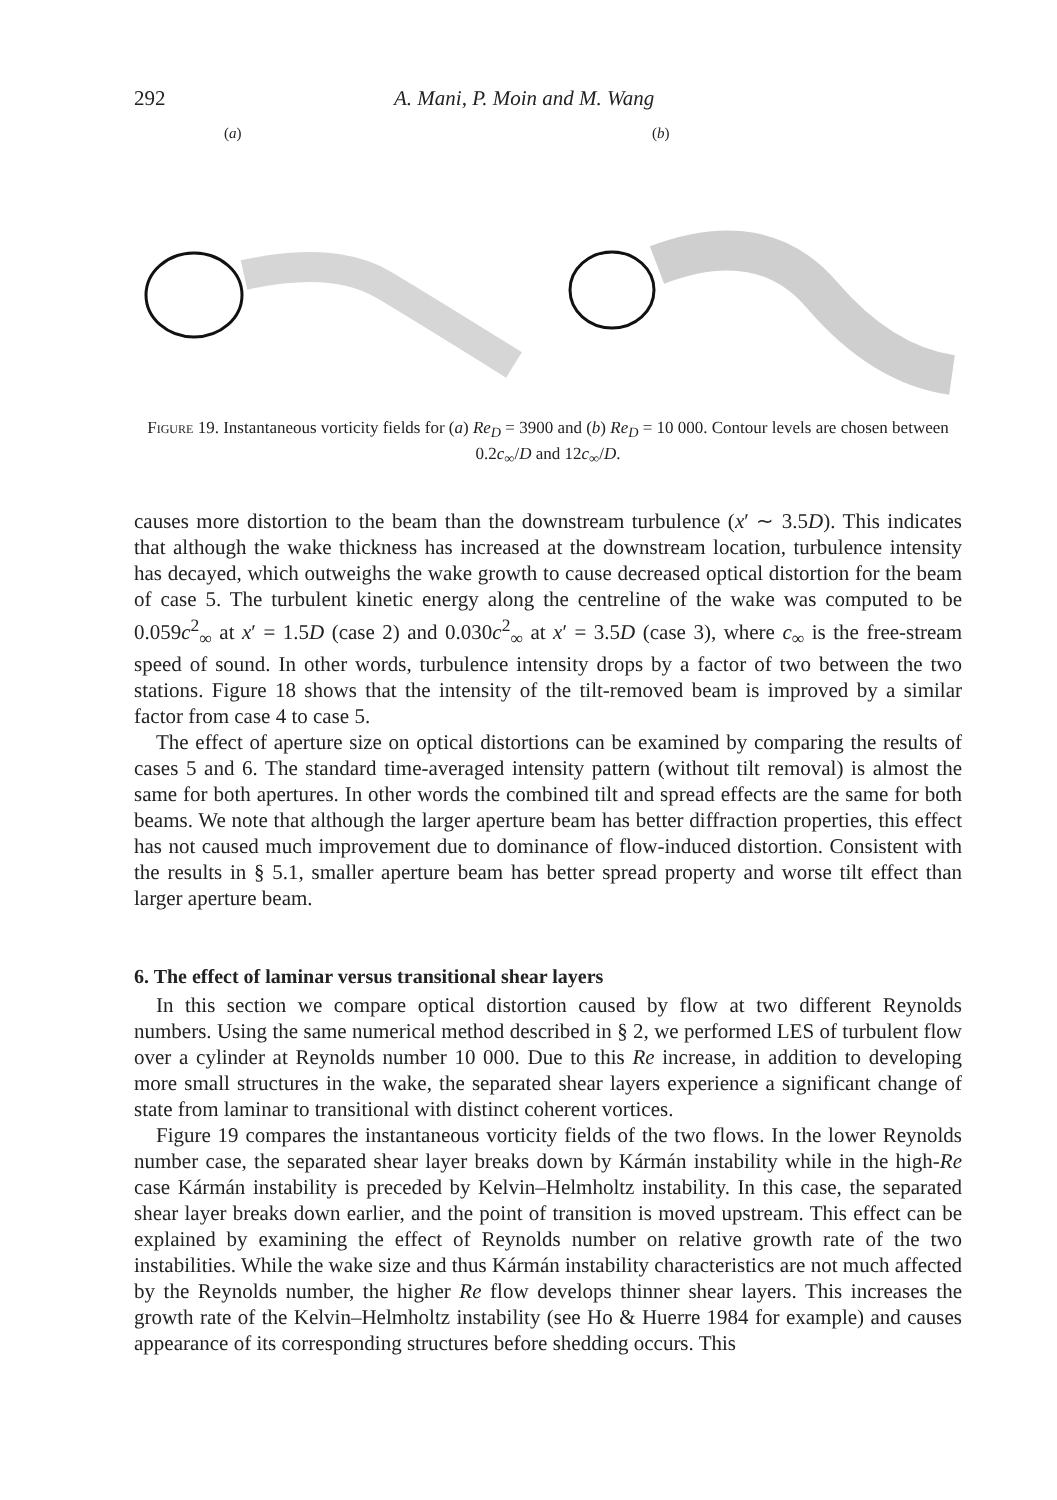292 A. Mani, P. Moin and M. Wang
(a)
(b)
Figure 19. Instantaneous vorticity fields for (a) Re<sub>D</sub> = 3900 and (b) Re<sub>D</sub> = 10 000. Contour levels are chosen between 0.2c<sub>∞</sub>/D and 12c<sub>∞</sub>/D.
causes more distortion to the beam than the downstream turbulence (x′ ∼ 3.5D). This indicates that although the wake thickness has increased at the downstream location, turbulence intensity has decayed, which outweighs the wake growth to cause decreased optical distortion for the beam of case 5. The turbulent kinetic energy along the centreline of the wake was computed to be 0.059c<sup>2</sup><sub>∞</sub> at x′ = 1.5D (case 2) and 0.030c<sup>2</sup><sub>∞</sub> at x′ = 3.5D (case 3), where c<sub>∞</sub> is the free-stream speed of sound. In other words, turbulence intensity drops by a factor of two between the two stations. Figure 18 shows that the intensity of the tilt-removed beam is improved by a similar factor from case 4 to case 5.
The effect of aperture size on optical distortions can be examined by comparing the results of cases 5 and 6. The standard time-averaged intensity pattern (without tilt removal) is almost the same for both apertures. In other words the combined tilt and spread effects are the same for both beams. We note that although the larger aperture beam has better diffraction properties, this effect has not caused much improvement due to dominance of flow-induced distortion. Consistent with the results in § 5.1, smaller aperture beam has better spread property and worse tilt effect than larger aperture beam.
6. The effect of laminar versus transitional shear layers
In this section we compare optical distortion caused by flow at two different Reynolds numbers. Using the same numerical method described in § 2, we performed LES of turbulent flow over a cylinder at Reynolds number 10 000. Due to this Re increase, in addition to developing more small structures in the wake, the separated shear layers experience a significant change of state from laminar to transitional with distinct coherent vortices.
Figure 19 compares the instantaneous vorticity fields of the two flows. In the lower Reynolds number case, the separated shear layer breaks down by Kármán instability while in the high-Re case Kármán instability is preceded by Kelvin–Helmholtz instability. In this case, the separated shear layer breaks down earlier, and the point of transition is moved upstream. This effect can be explained by examining the effect of Reynolds number on relative growth rate of the two instabilities. While the wake size and thus Kármán instability characteristics are not much affected by the Reynolds number, the higher Re flow develops thinner shear layers. This increases the growth rate of the Kelvin–Helmholtz instability (see Ho & Huerre 1984 for example) and causes appearance of its corresponding structures before shedding occurs. This